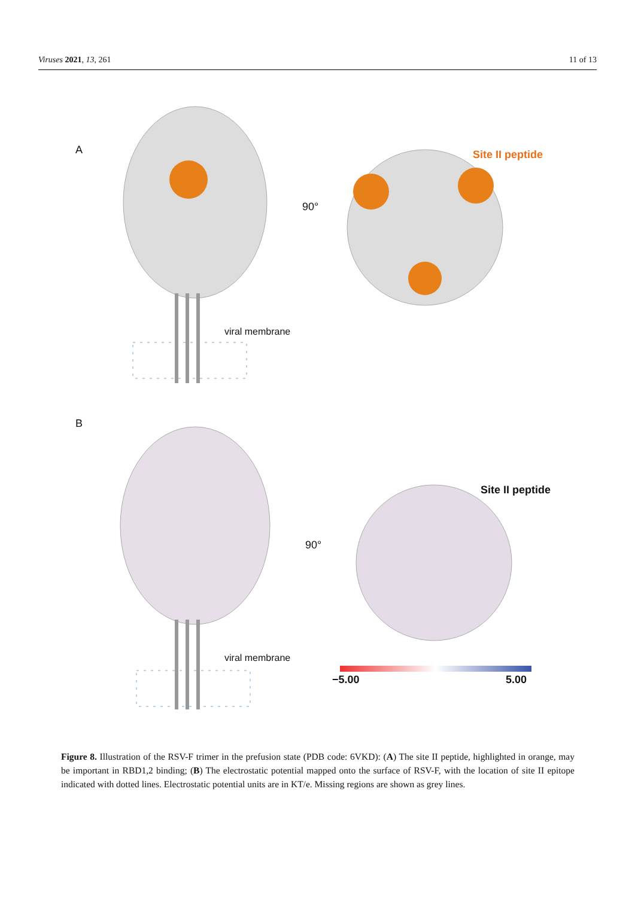Viruses 2021, 13, 261 11 of 13
A
90°
Site II peptide
viral membrane
B
90°
Site II peptide
viral membrane
−5.00 5.00
Figure 8. Illustration of the RSV-F trimer in the prefusion state (PDB code: 6VKD): (A) The site II peptide, highlighted in orange, may be important in RBD1,2 binding; (B) The electrostatic potential mapped onto the surface of RSV-F, with the location of site II epitope indicated with dotted lines. Electrostatic potential units are in KT/e. Missing regions are shown as grey lines.